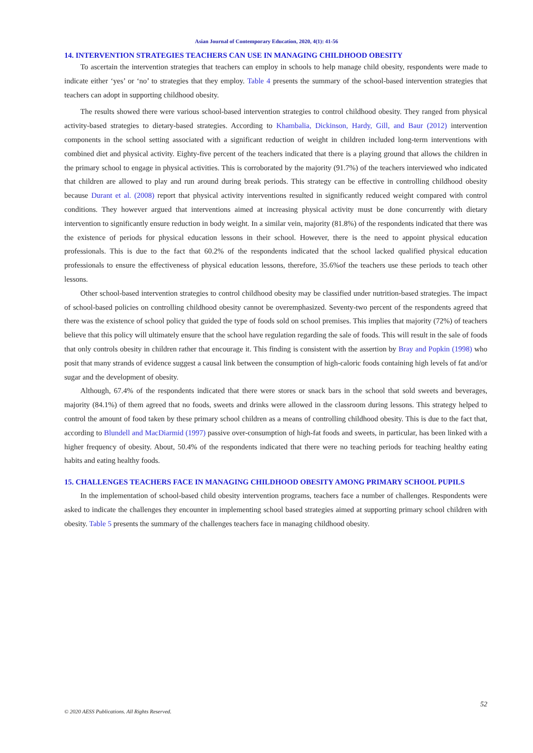Asian Journal of Contemporary Education, 2020, 4(1): 41-56
14. INTERVENTION STRATEGIES TEACHERS CAN USE IN MANAGING CHILDHOOD OBESITY
To ascertain the intervention strategies that teachers can employ in schools to help manage child obesity, respondents were made to indicate either ‘yes’ or ‘no’ to strategies that they employ. Table 4 presents the summary of the school-based intervention strategies that teachers can adopt in supporting childhood obesity.
The results showed there were various school-based intervention strategies to control childhood obesity. They ranged from physical activity-based strategies to dietary-based strategies. According to Khambalia, Dickinson, Hardy, Gill, and Baur (2012) intervention components in the school setting associated with a significant reduction of weight in children included long-term interventions with combined diet and physical activity. Eighty-five percent of the teachers indicated that there is a playing ground that allows the children in the primary school to engage in physical activities. This is corroborated by the majority (91.7%) of the teachers interviewed who indicated that children are allowed to play and run around during break periods. This strategy can be effective in controlling childhood obesity because Durant et al. (2008) report that physical activity interventions resulted in significantly reduced weight compared with control conditions. They however argued that interventions aimed at increasing physical activity must be done concurrently with dietary intervention to significantly ensure reduction in body weight. In a similar vein, majority (81.8%) of the respondents indicated that there was the existence of periods for physical education lessons in their school. However, there is the need to appoint physical education professionals. This is due to the fact that 60.2% of the respondents indicated that the school lacked qualified physical education professionals to ensure the effectiveness of physical education lessons, therefore, 35.6%of the teachers use these periods to teach other lessons.
Other school-based intervention strategies to control childhood obesity may be classified under nutrition-based strategies. The impact of school-based policies on controlling childhood obesity cannot be overemphasized. Seventy-two percent of the respondents agreed that there was the existence of school policy that guided the type of foods sold on school premises. This implies that majority (72%) of teachers believe that this policy will ultimately ensure that the school have regulation regarding the sale of foods. This will result in the sale of foods that only controls obesity in children rather that encourage it. This finding is consistent with the assertion by Bray and Popkin (1998) who posit that many strands of evidence suggest a causal link between the consumption of high-caloric foods containing high levels of fat and/or sugar and the development of obesity.
Although, 67.4% of the respondents indicated that there were stores or snack bars in the school that sold sweets and beverages, majority (84.1%) of them agreed that no foods, sweets and drinks were allowed in the classroom during lessons. This strategy helped to control the amount of food taken by these primary school children as a means of controlling childhood obesity. This is due to the fact that, according to Blundell and MacDiarmid (1997) passive over-consumption of high-fat foods and sweets, in particular, has been linked with a higher frequency of obesity. About, 50.4% of the respondents indicated that there were no teaching periods for teaching healthy eating habits and eating healthy foods.
15. CHALLENGES TEACHERS FACE IN MANAGING CHILDHOOD OBESITY AMONG PRIMARY SCHOOL PUPILS
In the implementation of school-based child obesity intervention programs, teachers face a number of challenges. Respondents were asked to indicate the challenges they encounter in implementing school based strategies aimed at supporting primary school children with obesity. Table 5 presents the summary of the challenges teachers face in managing childhood obesity.
52
© 2020 AESS Publications. All Rights Reserved.